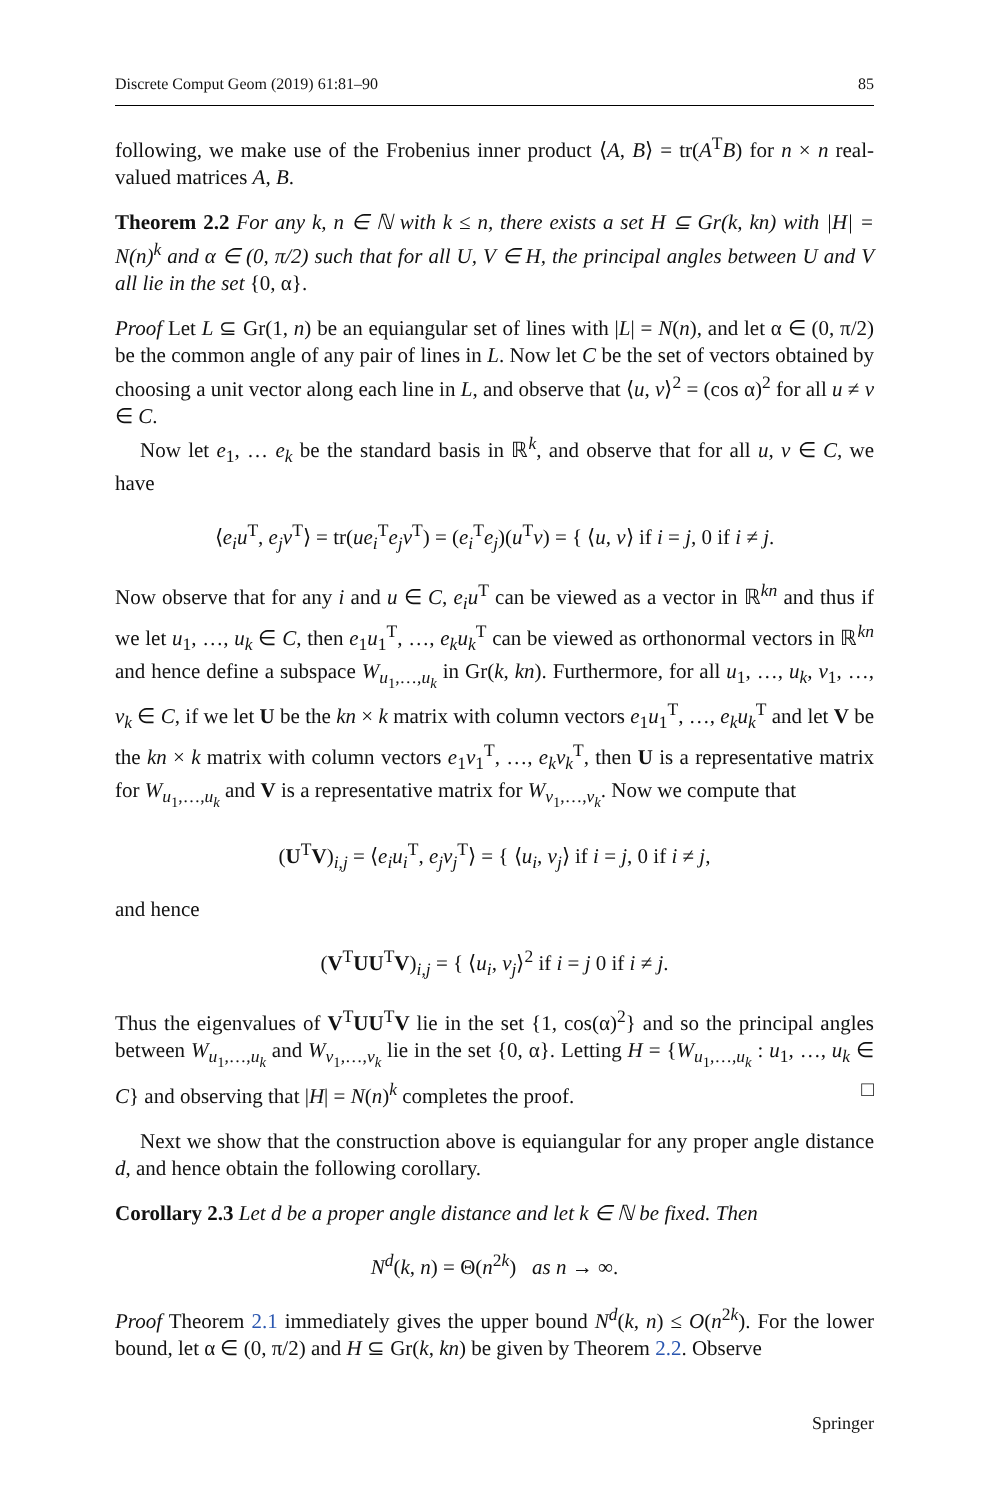Discrete Comput Geom (2019) 61:81–90 85
following, we make use of the Frobenius inner product ⟨A, B⟩ = tr(A<sup>T</sup>B) for n × n real-valued matrices A, B.
Theorem 2.2 For any k, n ∈ ℕ with k ≤ n, there exists a set H ⊆ Gr(k, kn) with |H| = N(n)<sup>k</sup> and α ∈ (0, π/2) such that for all U, V ∈ H, the principal angles between U and V all lie in the set {0, α}.
Proof Let L ⊆ Gr(1, n) be an equiangular set of lines with |L| = N(n), and let α ∈ (0, π/2) be the common angle of any pair of lines in L. Now let C be the set of vectors obtained by choosing a unit vector along each line in L, and observe that ⟨u, v⟩<sup>2</sup> = (cos α)<sup>2</sup> for all u ≠ v ∈ C.
Now let e<sub>1</sub>, … e<sub>k</sub> be the standard basis in ℝ<sup>k</sup>, and observe that for all u, v ∈ C, we have
⟨e<sub>i</sub>u<sup>T</sup>, e<sub>j</sub>v<sup>T</sup>⟩ = tr(ue<sub>i</sub><sup>T</sup>e<sub>j</sub>v<sup>T</sup>) = (e<sub>i</sub><sup>T</sup>e<sub>j</sub>)(u<sup>T</sup>v) = { ⟨u, v⟩ if i = j, 0 if i ≠ j.
Now observe that for any i and u ∈ C, e<sub>i</sub>u<sup>T</sup> can be viewed as a vector in ℝ<sup>kn</sup> and thus if we let u<sub>1</sub>, …, u<sub>k</sub> ∈ C, then e<sub>1</sub>u<sub>1</sub><sup>T</sup>, …, e<sub>k</sub>u<sub>k</sub><sup>T</sup> can be viewed as orthonormal vectors in ℝ<sup>kn</sup> and hence define a subspace W<sub>u<sub>1</sub>,…,u<sub>k</sub></sub> in Gr(k, kn). Furthermore, for all u<sub>1</sub>, …, u<sub>k</sub>, v<sub>1</sub>, …, v<sub>k</sub> ∈ C, if we let U be the kn × k matrix with column vectors e<sub>1</sub>u<sub>1</sub><sup>T</sup>, …, e<sub>k</sub>u<sub>k</sub><sup>T</sup> and let V be the kn × k matrix with column vectors e<sub>1</sub>v<sub>1</sub><sup>T</sup>, …, e<sub>k</sub>v<sub>k</sub><sup>T</sup>, then U is a representative matrix for W<sub>u<sub>1</sub>,…,u<sub>k</sub></sub> and V is a representative matrix for W<sub>v<sub>1</sub>,…,v<sub>k</sub></sub>. Now we compute that
(U<sup>T</sup>V)<sub>i,j</sub> = ⟨e<sub>i</sub>u<sub>i</sub><sup>T</sup>, e<sub>j</sub>v<sub>j</sub><sup>T</sup>⟩ = { ⟨u<sub>i</sub>, v<sub>j</sub>⟩ if i = j, 0 if i ≠ j,
and hence
(V<sup>T</sup>UU<sup>T</sup>V)<sub>i,j</sub> = { ⟨u<sub>i</sub>, v<sub>j</sub>⟩<sup>2</sup> if i = j 0 if i ≠ j.
Thus the eigenvalues of V<sup>T</sup>UU<sup>T</sup>V lie in the set {1, cos(α)<sup>2</sup>} and so the principal angles between W<sub>u<sub>1</sub>,…,u<sub>k</sub></sub> and W<sub>v<sub>1</sub>,…,v<sub>k</sub></sub> lie in the set {0, α}. Letting H = {W<sub>u<sub>1</sub>,…,u<sub>k</sub></sub> : u<sub>1</sub>, …, u<sub>k</sub> ∈ C} and observing that |H| = N(n)<sup>k</sup> completes the proof. □
Next we show that the construction above is equiangular for any proper angle distance d, and hence obtain the following corollary.
Corollary 2.3 Let d be a proper angle distance and let k ∈ ℕ be fixed. Then
N<sup>d</sup>(k, n) = Θ(n<sup>2k</sup>) as n → ∞.
Proof Theorem 2.1 immediately gives the upper bound N<sup>d</sup>(k, n) ≤ O(n<sup>2k</sup>). For the lower bound, let α ∈ (0, π/2) and H ⊆ Gr(k, kn) be given by Theorem 2.2. Observe
Springer